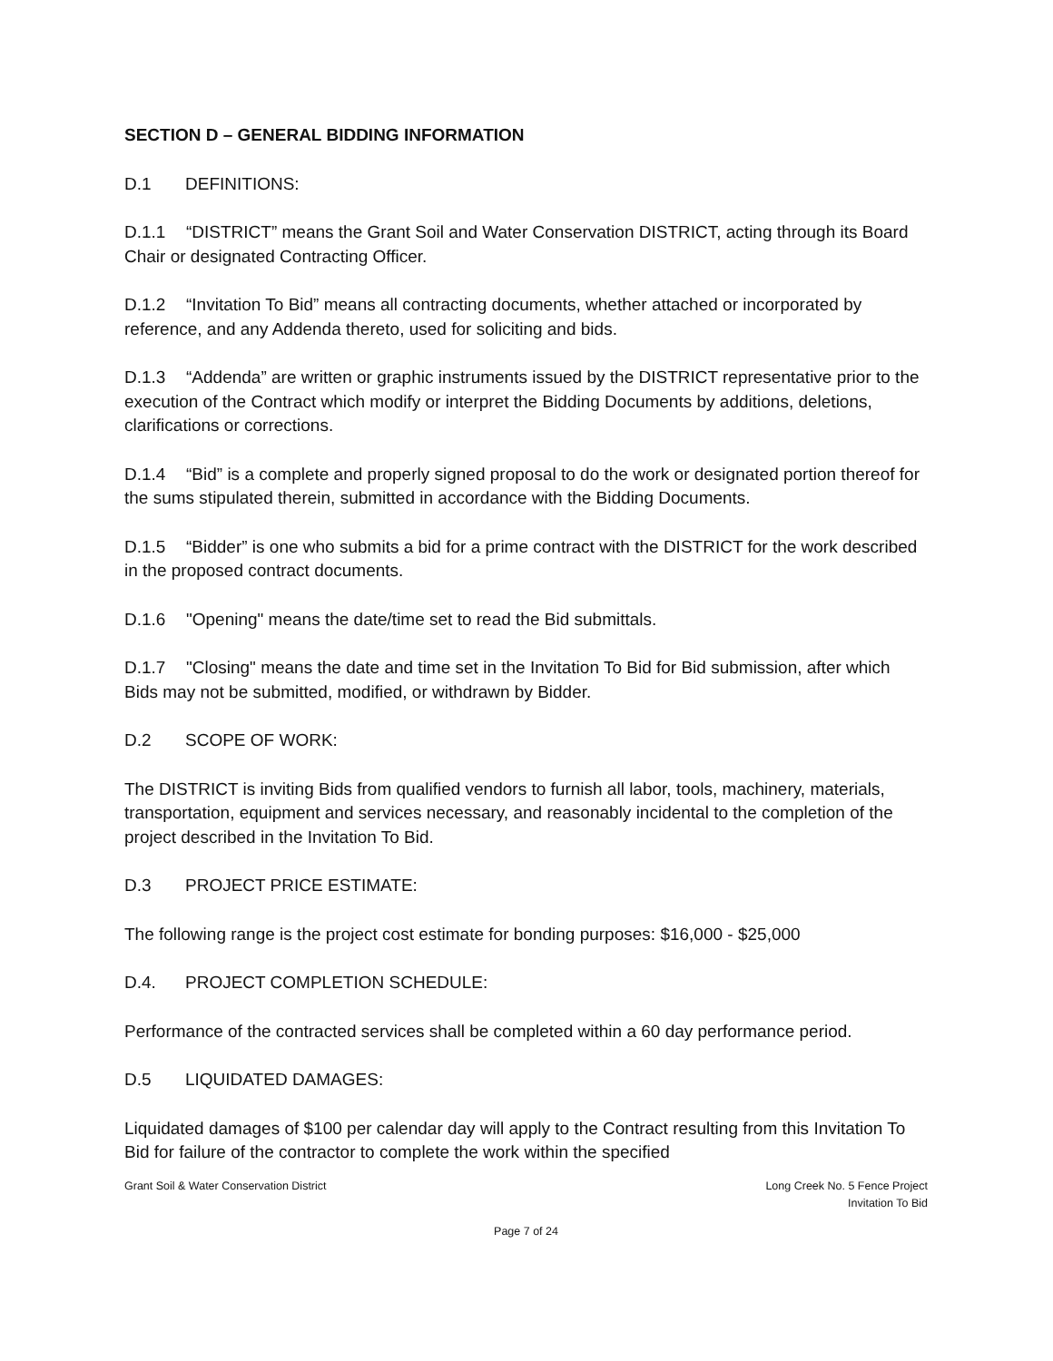SECTION D – GENERAL BIDDING INFORMATION
D.1 DEFINITIONS:
D.1.1 “DISTRICT” means the Grant Soil and Water Conservation DISTRICT, acting through its Board Chair or designated Contracting Officer.
D.1.2 “Invitation To Bid” means all contracting documents, whether attached or incorporated by reference, and any Addenda thereto, used for soliciting and bids.
D.1.3 “Addenda” are written or graphic instruments issued by the DISTRICT representative prior to the execution of the Contract which modify or interpret the Bidding Documents by additions, deletions, clarifications or corrections.
D.1.4 “Bid” is a complete and properly signed proposal to do the work or designated portion thereof for the sums stipulated therein, submitted in accordance with the Bidding Documents.
D.1.5 “Bidder” is one who submits a bid for a prime contract with the DISTRICT for the work described in the proposed contract documents.
D.1.6 "Opening" means the date/time set to read the Bid submittals.
D.1.7 "Closing" means the date and time set in the Invitation To Bid for Bid submission, after which Bids may not be submitted, modified, or withdrawn by Bidder.
D.2 SCOPE OF WORK:
The DISTRICT is inviting Bids from qualified vendors to furnish all labor, tools, machinery, materials, transportation, equipment and services necessary, and reasonably incidental to the completion of the project described in the Invitation To Bid.
D.3 PROJECT PRICE ESTIMATE:
The following range is the project cost estimate for bonding purposes: $16,000 - $25,000
D.4. PROJECT COMPLETION SCHEDULE:
Performance of the contracted services shall be completed within a 60 day performance period.
D.5 LIQUIDATED DAMAGES:
Liquidated damages of $100 per calendar day will apply to the Contract resulting from this Invitation To Bid for failure of the contractor to complete the work within the specified
Grant Soil & Water Conservation District
Long Creek No. 5 Fence Project
Invitation To Bid
Page 7 of 24